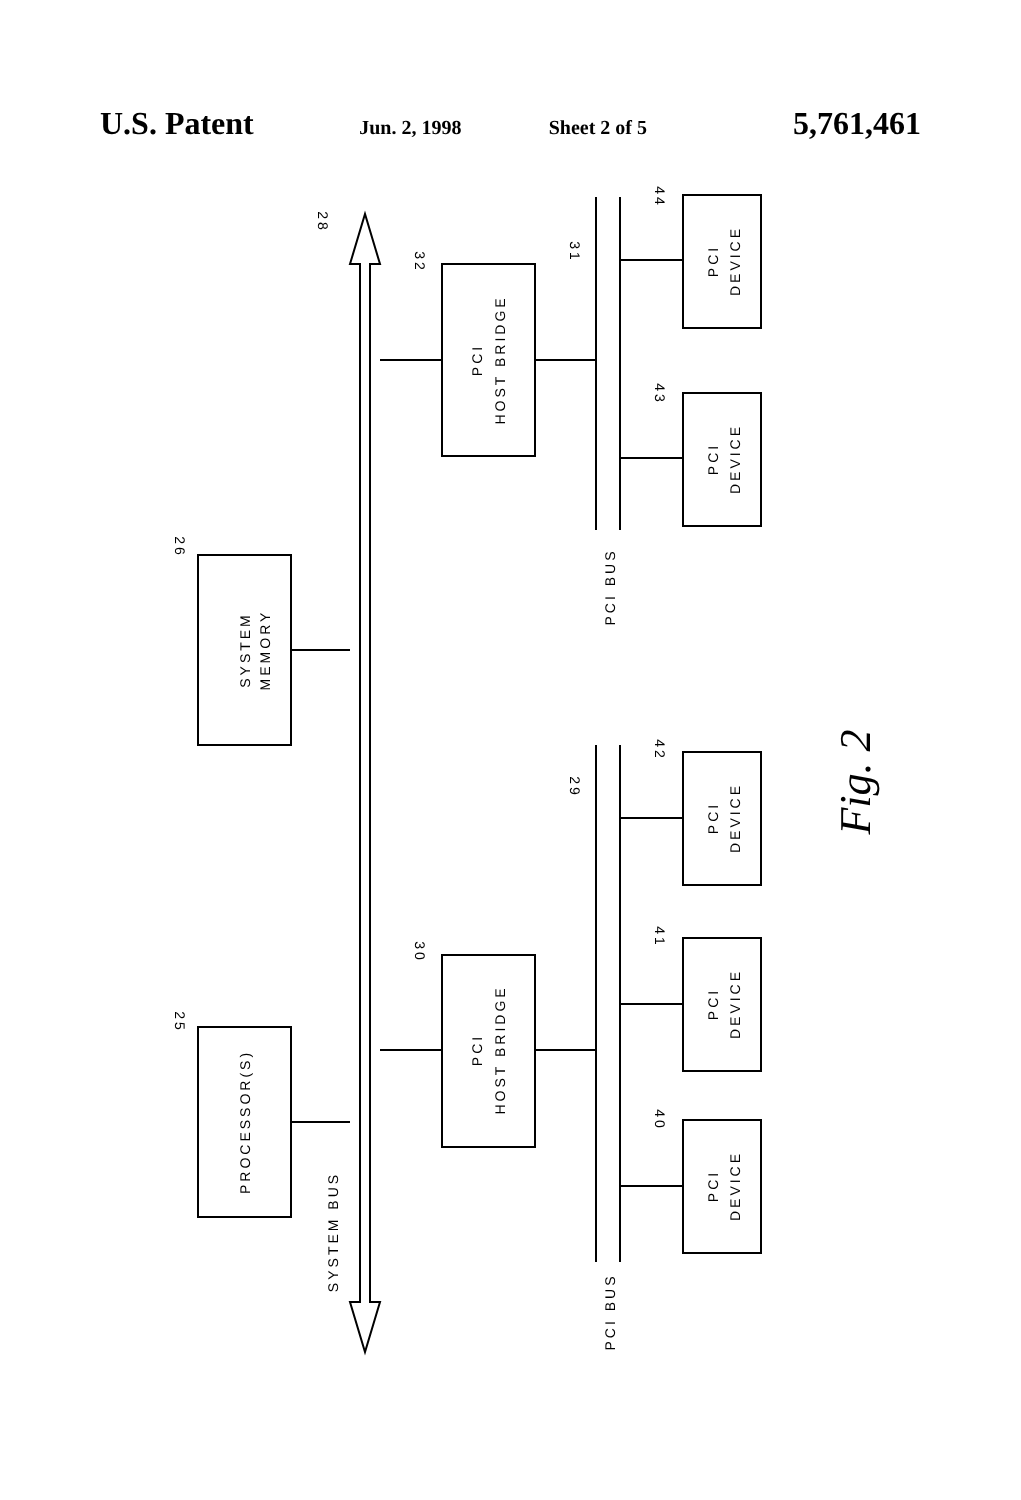U.S. Patent Jun. 2, 1998 Sheet 2 of 5 5,761,461
SYSTEM
MEMORY
PROCESSOR(S)
PCI
HOST BRIDGE
PCI
HOST BRIDGE
PCI
DEVICE
PCI
DEVICE
PCI
DEVICE
PCI
DEVICE
PCI
DEVICE
SYSTEM BUS
PCI BUS
PCI BUS
26
25
28
32
30
31
29
44
43
42
41
40
Fig. 2